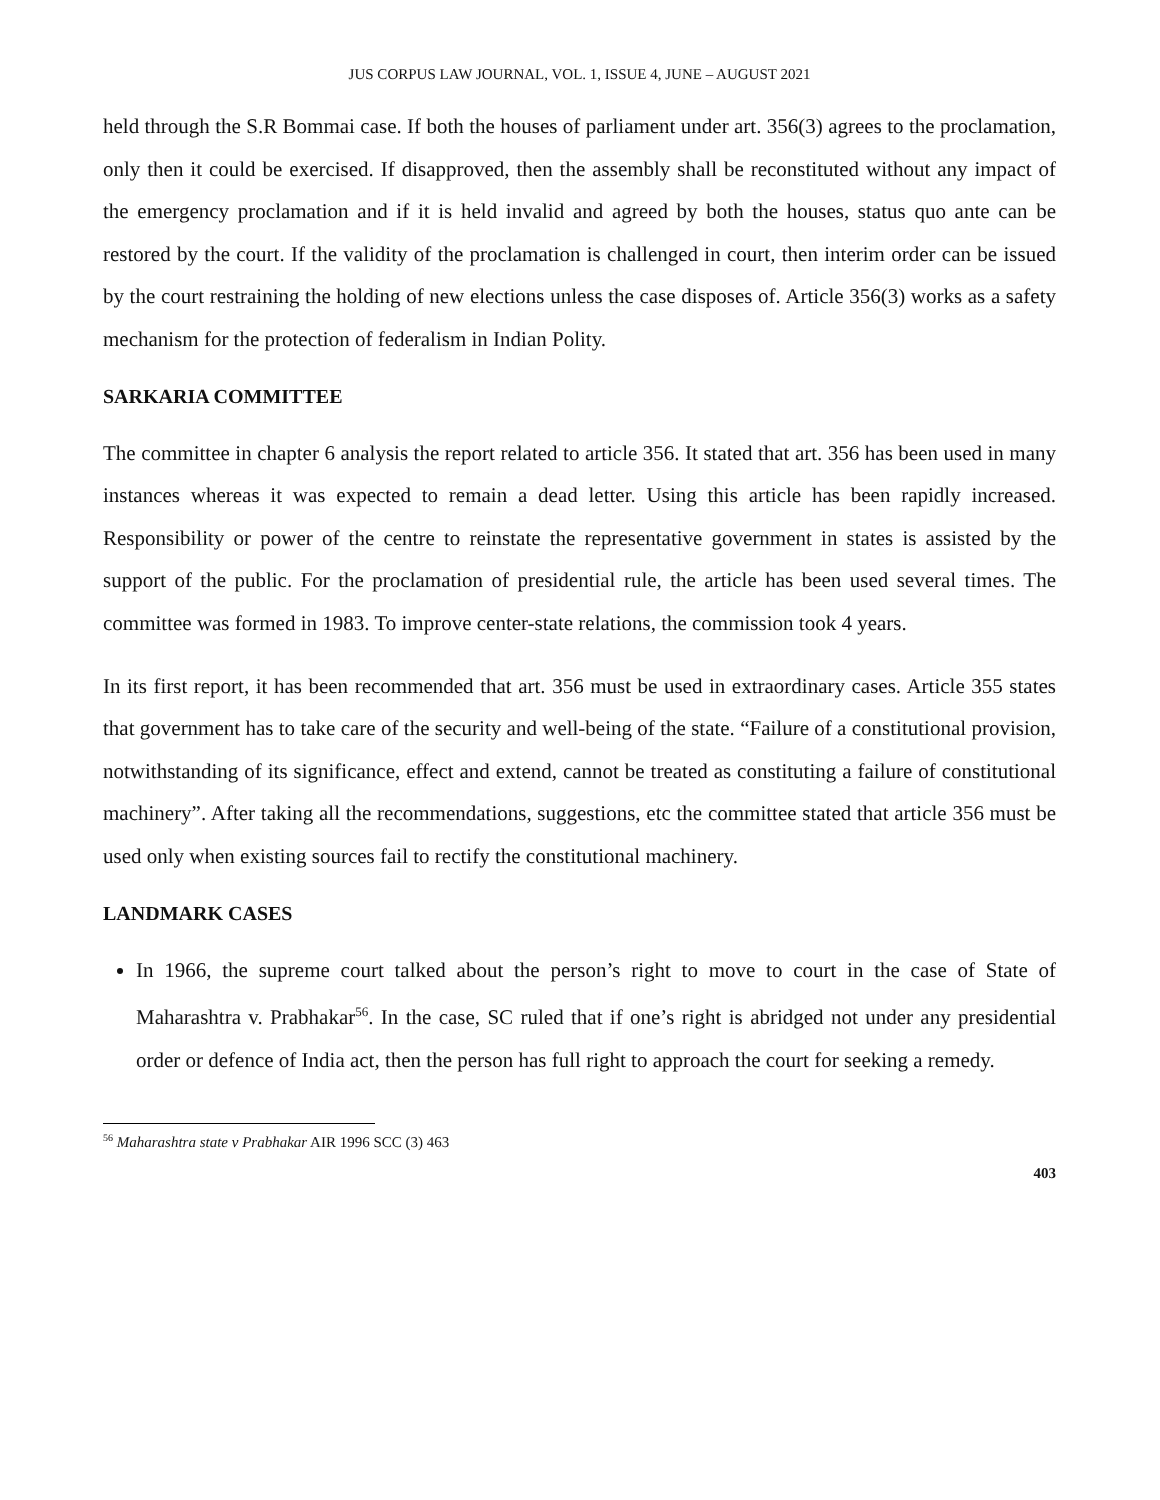JUS CORPUS LAW JOURNAL, VOL. 1, ISSUE 4, JUNE – AUGUST 2021
held through the S.R Bommai case. If both the houses of parliament under art. 356(3) agrees to the proclamation, only then it could be exercised. If disapproved, then the assembly shall be reconstituted without any impact of the emergency proclamation and if it is held invalid and agreed by both the houses, status quo ante can be restored by the court. If the validity of the proclamation is challenged in court, then interim order can be issued by the court restraining the holding of new elections unless the case disposes of. Article 356(3) works as a safety mechanism for the protection of federalism in Indian Polity.
SARKARIA COMMITTEE
The committee in chapter 6 analysis the report related to article 356. It stated that art. 356 has been used in many instances whereas it was expected to remain a dead letter. Using this article has been rapidly increased. Responsibility or power of the centre to reinstate the representative government in states is assisted by the support of the public. For the proclamation of presidential rule, the article has been used several times. The committee was formed in 1983. To improve center-state relations, the commission took 4 years.
In its first report, it has been recommended that art. 356 must be used in extraordinary cases. Article 355 states that government has to take care of the security and well-being of the state. “Failure of a constitutional provision, notwithstanding of its significance, effect and extend, cannot be treated as constituting a failure of constitutional machinery”. After taking all the recommendations, suggestions, etc the committee stated that article 356 must be used only when existing sources fail to rectify the constitutional machinery.
LANDMARK CASES
In 1966, the supreme court talked about the person’s right to move to court in the case of State of Maharashtra v. Prabhakar<sup>56</sup>. In the case, SC ruled that if one’s right is abridged not under any presidential order or defence of India act, then the person has full right to approach the court for seeking a remedy.
<sup>56</sup> Maharashtra state v Prabhakar AIR 1996 SCC (3) 463
403